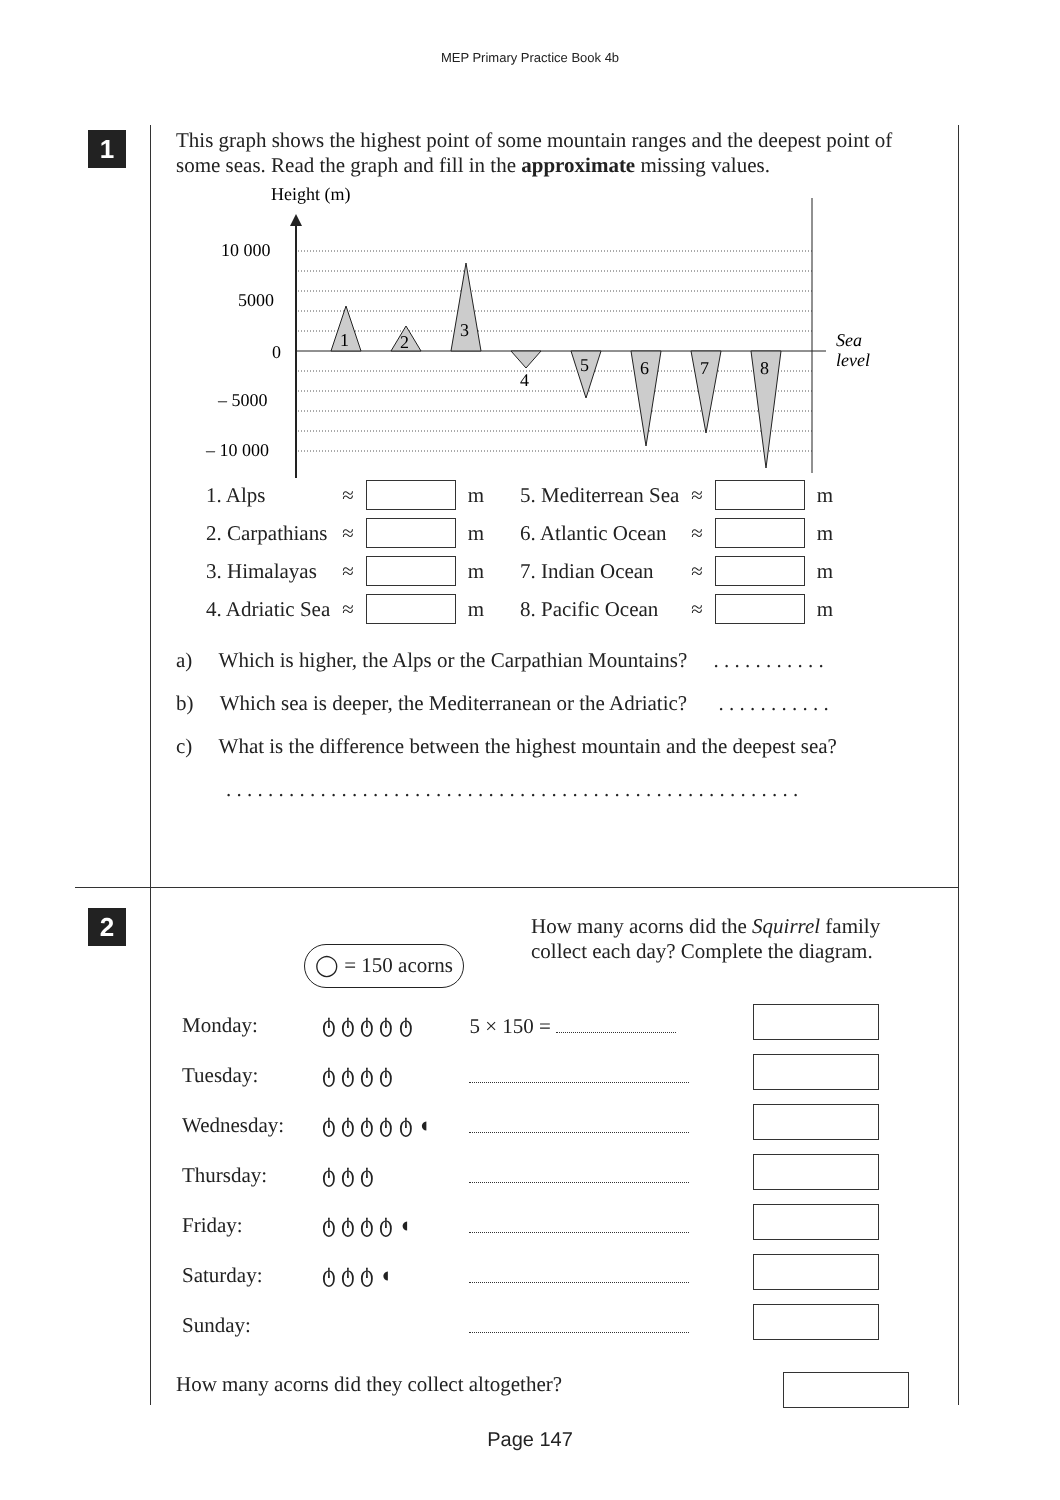MEP Primary Practice Book 4b
1
2
This graph shows the highest point of some mountain ranges and the deepest point of some seas. Read the graph and fill in the approximate missing values.
Height (m)
10 000
5000
0
– 5000
– 10 000
1
2
3
4
5
6
7
8
Sea
level
| 1. Alps | ≈ | | m | 5. Mediterrean Sea | ≈ | | m |
| 2. Carpathians | ≈ | | m | 6. Atlantic Ocean | ≈ | | m |
| 3. Himalayas | ≈ | | m | 7. Indian Ocean | ≈ | | m |
| 4. Adriatic Sea | ≈ | | m | 8. Pacific Ocean | ≈ | | m |
a) Which is higher, the Alps or the Carpathian Mountains? . . . . . . . . . . .
b) Which sea is deeper, the Mediterranean or the Adriatic? . . . . . . . . . . .
c) What is the difference between the highest mountain and the deepest sea?
. . . . . . . . . . . . . . . . . . . . . . . . . . . . . . . . . . . . . . . . . . . . . . . . . . . . . . .
◯ = 150 acorns
How many acorns did the Squirrel family collect each day? Complete the diagram.
| Monday: | ტ ტ ტ ტ ტ | 5 × 150 = | |
| Tuesday: | ტ ტ ტ ტ | | |
| Wednesday: | ტ ტ ტ ტ ტ ◖ | | |
| Thursday: | ტ ტ ტ | | |
| Friday: | ტ ტ ტ ტ ◖ | | |
| Saturday: | ტ ტ ტ ◖ | | |
| Sunday: | | | |
How many acorns did they collect altogether?
Page 147